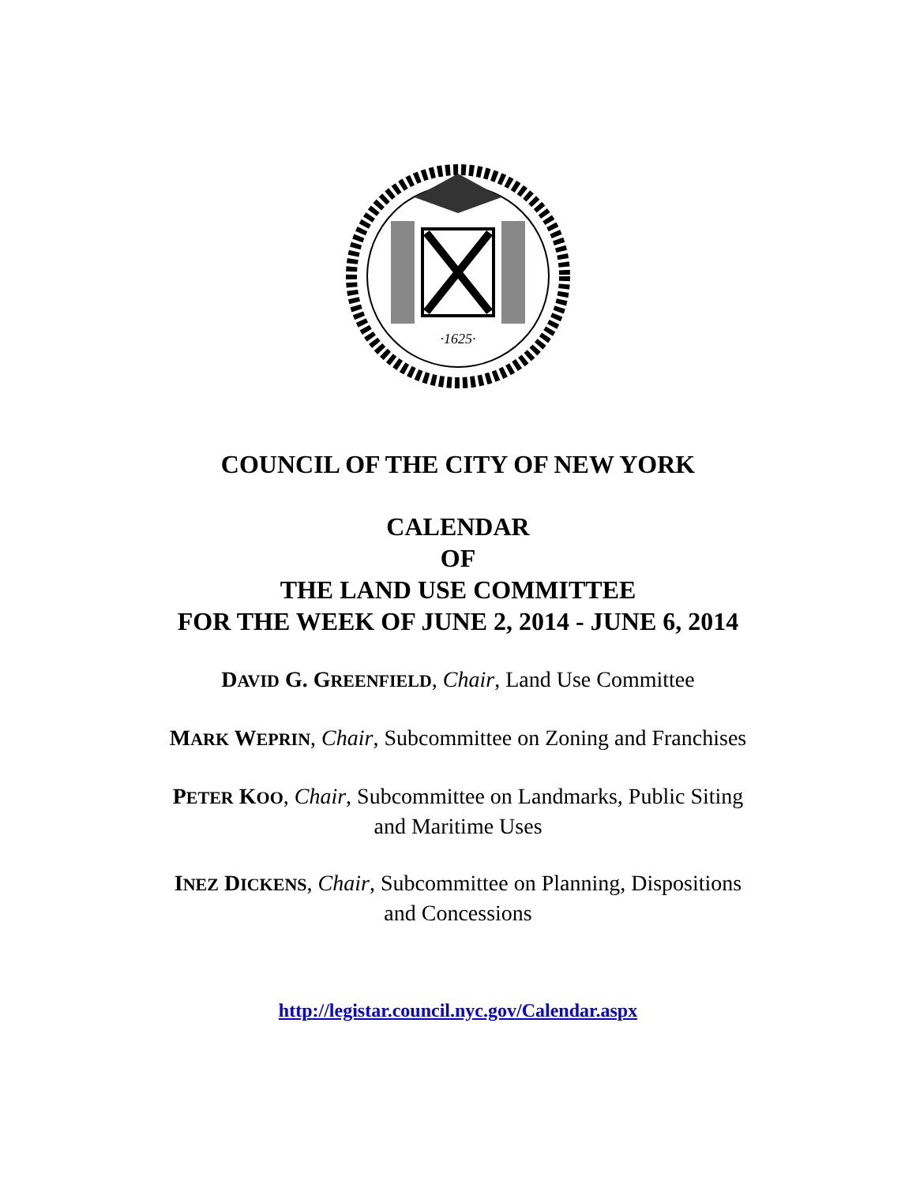·1625·
COUNCIL OF THE CITY OF NEW YORK
CALENDAR
OF
THE LAND USE COMMITTEE
FOR THE WEEK OF JUNE 2, 2014 - JUNE 6, 2014
DAVID G. GREENFIELD, Chair, Land Use Committee
MARK WEPRIN, Chair, Subcommittee on Zoning and Franchises
PETER KOO, Chair, Subcommittee on Landmarks, Public Siting
and Maritime Uses
INEZ DICKENS, Chair, Subcommittee on Planning, Dispositions
and Concessions
http://legistar.council.nyc.gov/Calendar.aspx